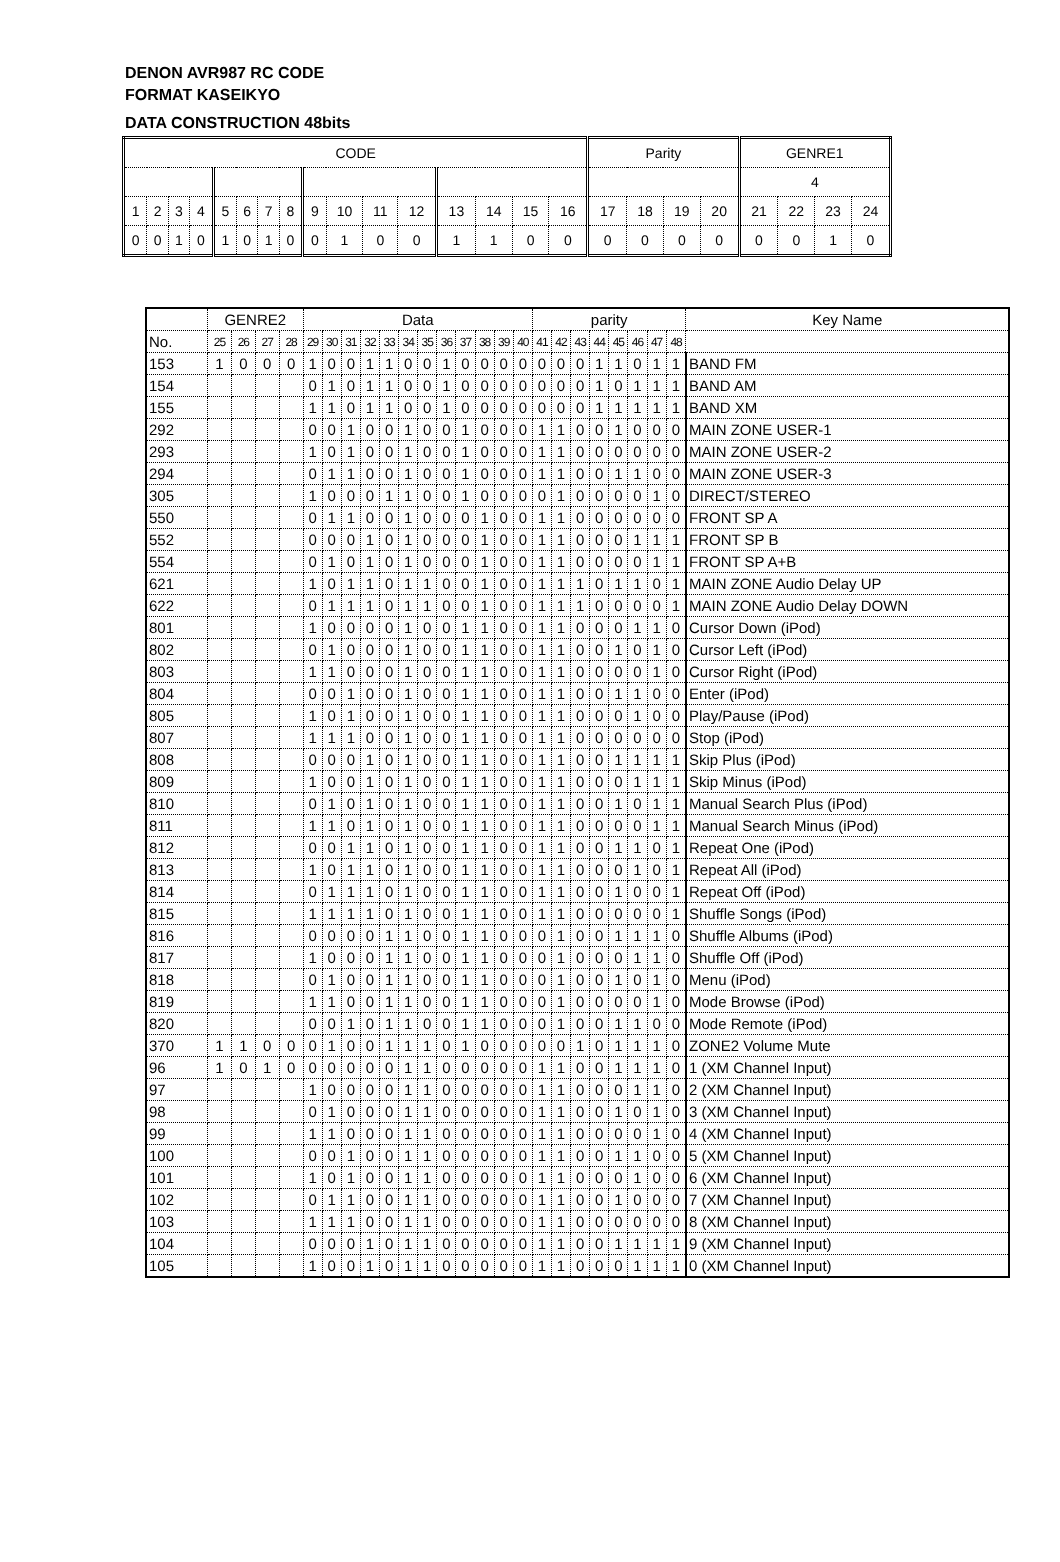DENON AVR987 RC CODE
FORMAT KASEIKYO
DATA CONSTRUCTION 48bits
| CODE | | | | | | | | | | | | | | | | Parity | | | | GENRE1 | | | |
| | | | | | | | | | | | | | | | | | | | | 4 | | | |
| 1 | 2 | 3 | 4 | 5 | 6 | 7 | 8 | 9 | 10 | 11 | 12 | 13 | 14 | 15 | 16 | 17 | 18 | 19 | 20 | 21 | 22 | 23 | 24 |
| 0 | 0 | 1 | 0 | 1 | 0 | 1 | 0 | 0 | 1 | 0 | 0 | 1 | 1 | 0 | 0 | 0 | 0 | 0 | 0 | 0 | 0 | 1 | 0 |
| | GENRE2 | | | | Data | | | | | | | | | | | | parity | | | | | | | | Key Name |
| --- | --- | --- | --- | --- | --- | --- | --- | --- | --- | --- | --- | --- | --- | --- | --- | --- | --- | --- | --- | --- | --- | --- | --- | --- | --- |
| No. | 25 | 26 | 27 | 28 | 29 | 30 | 31 | 32 | 33 | 34 | 35 | 36 | 37 | 38 | 39 | 40 | 41 | 42 | 43 | 44 | 45 | 46 | 47 | 48 | |
| 153 | 1 | 0 | 0 | 0 | 1 | 0 | 0 | 1 | 1 | 0 | 0 | 1 | 0 | 0 | 0 | 0 | 0 | 0 | 0 | 1 | 1 | 0 | 1 | 1 | BAND FM |
| 154 | | | | | 0 | 1 | 0 | 1 | 1 | 0 | 0 | 1 | 0 | 0 | 0 | 0 | 0 | 0 | 0 | 1 | 0 | 1 | 1 | 1 | BAND AM |
| 155 | | | | | 1 | 1 | 0 | 1 | 1 | 0 | 0 | 1 | 0 | 0 | 0 | 0 | 0 | 0 | 0 | 1 | 1 | 1 | 1 | 1 | BAND XM |
| 292 | | | | | 0 | 0 | 1 | 0 | 0 | 1 | 0 | 0 | 1 | 0 | 0 | 0 | 1 | 1 | 0 | 0 | 1 | 0 | 0 | 0 | MAIN ZONE USER-1 |
| 293 | | | | | 1 | 0 | 1 | 0 | 0 | 1 | 0 | 0 | 1 | 0 | 0 | 0 | 1 | 1 | 0 | 0 | 0 | 0 | 0 | 0 | MAIN ZONE USER-2 |
| 294 | | | | | 0 | 1 | 1 | 0 | 0 | 1 | 0 | 0 | 1 | 0 | 0 | 0 | 1 | 1 | 0 | 0 | 1 | 1 | 0 | 0 | MAIN ZONE USER-3 |
| 305 | | | | | 1 | 0 | 0 | 0 | 1 | 1 | 0 | 0 | 1 | 0 | 0 | 0 | 0 | 1 | 0 | 0 | 0 | 0 | 1 | 0 | DIRECT/STEREO |
| 550 | | | | | 0 | 1 | 1 | 0 | 0 | 1 | 0 | 0 | 0 | 1 | 0 | 0 | 1 | 1 | 0 | 0 | 0 | 0 | 0 | 0 | FRONT SP A |
| 552 | | | | | 0 | 0 | 0 | 1 | 0 | 1 | 0 | 0 | 0 | 1 | 0 | 0 | 1 | 1 | 0 | 0 | 0 | 1 | 1 | 1 | FRONT SP B |
| 554 | | | | | 0 | 1 | 0 | 1 | 0 | 1 | 0 | 0 | 0 | 1 | 0 | 0 | 1 | 1 | 0 | 0 | 0 | 0 | 1 | 1 | FRONT SP A+B |
| 621 | | | | | 1 | 0 | 1 | 1 | 0 | 1 | 1 | 0 | 0 | 1 | 0 | 0 | 1 | 1 | 1 | 0 | 1 | 1 | 0 | 1 | MAIN ZONE Audio Delay UP |
| 622 | | | | | 0 | 1 | 1 | 1 | 0 | 1 | 1 | 0 | 0 | 1 | 0 | 0 | 1 | 1 | 1 | 0 | 0 | 0 | 0 | 1 | MAIN ZONE Audio Delay DOWN |
| 801 | | | | | 1 | 0 | 0 | 0 | 0 | 1 | 0 | 0 | 1 | 1 | 0 | 0 | 1 | 1 | 0 | 0 | 0 | 1 | 1 | 0 | Cursor Down (iPod) |
| 802 | | | | | 0 | 1 | 0 | 0 | 0 | 1 | 0 | 0 | 1 | 1 | 0 | 0 | 1 | 1 | 0 | 0 | 1 | 0 | 1 | 0 | Cursor Left (iPod) |
| 803 | | | | | 1 | 1 | 0 | 0 | 0 | 1 | 0 | 0 | 1 | 1 | 0 | 0 | 1 | 1 | 0 | 0 | 0 | 0 | 1 | 0 | Cursor Right (iPod) |
| 804 | | | | | 0 | 0 | 1 | 0 | 0 | 1 | 0 | 0 | 1 | 1 | 0 | 0 | 1 | 1 | 0 | 0 | 1 | 1 | 0 | 0 | Enter (iPod) |
| 805 | | | | | 1 | 0 | 1 | 0 | 0 | 1 | 0 | 0 | 1 | 1 | 0 | 0 | 1 | 1 | 0 | 0 | 0 | 1 | 0 | 0 | Play/Pause (iPod) |
| 807 | | | | | 1 | 1 | 1 | 0 | 0 | 1 | 0 | 0 | 1 | 1 | 0 | 0 | 1 | 1 | 0 | 0 | 0 | 0 | 0 | 0 | Stop (iPod) |
| 808 | | | | | 0 | 0 | 0 | 1 | 0 | 1 | 0 | 0 | 1 | 1 | 0 | 0 | 1 | 1 | 0 | 0 | 1 | 1 | 1 | 1 | Skip Plus (iPod) |
| 809 | | | | | 1 | 0 | 0 | 1 | 0 | 1 | 0 | 0 | 1 | 1 | 0 | 0 | 1 | 1 | 0 | 0 | 0 | 1 | 1 | 1 | Skip Minus (iPod) |
| 810 | | | | | 0 | 1 | 0 | 1 | 0 | 1 | 0 | 0 | 1 | 1 | 0 | 0 | 1 | 1 | 0 | 0 | 1 | 0 | 1 | 1 | Manual Search Plus (iPod) |
| 811 | | | | | 1 | 1 | 0 | 1 | 0 | 1 | 0 | 0 | 1 | 1 | 0 | 0 | 1 | 1 | 0 | 0 | 0 | 0 | 1 | 1 | Manual Search Minus (iPod) |
| 812 | | | | | 0 | 0 | 1 | 1 | 0 | 1 | 0 | 0 | 1 | 1 | 0 | 0 | 1 | 1 | 0 | 0 | 1 | 1 | 0 | 1 | Repeat One (iPod) |
| 813 | | | | | 1 | 0 | 1 | 1 | 0 | 1 | 0 | 0 | 1 | 1 | 0 | 0 | 1 | 1 | 0 | 0 | 0 | 1 | 0 | 1 | Repeat All (iPod) |
| 814 | | | | | 0 | 1 | 1 | 1 | 0 | 1 | 0 | 0 | 1 | 1 | 0 | 0 | 1 | 1 | 0 | 0 | 1 | 0 | 0 | 1 | Repeat Off (iPod) |
| 815 | | | | | 1 | 1 | 1 | 1 | 0 | 1 | 0 | 0 | 1 | 1 | 0 | 0 | 1 | 1 | 0 | 0 | 0 | 0 | 0 | 1 | Shuffle Songs (iPod) |
| 816 | | | | | 0 | 0 | 0 | 0 | 1 | 1 | 0 | 0 | 1 | 1 | 0 | 0 | 0 | 1 | 0 | 0 | 1 | 1 | 1 | 0 | Shuffle Albums (iPod) |
| 817 | | | | | 1 | 0 | 0 | 0 | 1 | 1 | 0 | 0 | 1 | 1 | 0 | 0 | 0 | 1 | 0 | 0 | 0 | 1 | 1 | 0 | Shuffle Off (iPod) |
| 818 | | | | | 0 | 1 | 0 | 0 | 1 | 1 | 0 | 0 | 1 | 1 | 0 | 0 | 0 | 1 | 0 | 0 | 1 | 0 | 1 | 0 | Menu (iPod) |
| 819 | | | | | 1 | 1 | 0 | 0 | 1 | 1 | 0 | 0 | 1 | 1 | 0 | 0 | 0 | 1 | 0 | 0 | 0 | 0 | 1 | 0 | Mode Browse (iPod) |
| 820 | | | | | 0 | 0 | 1 | 0 | 1 | 1 | 0 | 0 | 1 | 1 | 0 | 0 | 0 | 1 | 0 | 0 | 1 | 1 | 0 | 0 | Mode Remote (iPod) |
| 370 | 1 | 1 | 0 | 0 | 0 | 1 | 0 | 0 | 1 | 1 | 1 | 0 | 1 | 0 | 0 | 0 | 0 | 0 | 1 | 0 | 1 | 1 | 1 | 0 | ZONE2 Volume Mute |
| 96 | 1 | 0 | 1 | 0 | 0 | 0 | 0 | 0 | 0 | 1 | 1 | 0 | 0 | 0 | 0 | 0 | 1 | 1 | 0 | 0 | 1 | 1 | 1 | 0 | 1 (XM Channel Input) |
| 97 | | | | | 1 | 0 | 0 | 0 | 0 | 1 | 1 | 0 | 0 | 0 | 0 | 0 | 1 | 1 | 0 | 0 | 0 | 1 | 1 | 0 | 2 (XM Channel Input) |
| 98 | | | | | 0 | 1 | 0 | 0 | 0 | 1 | 1 | 0 | 0 | 0 | 0 | 0 | 1 | 1 | 0 | 0 | 1 | 0 | 1 | 0 | 3 (XM Channel Input) |
| 99 | | | | | 1 | 1 | 0 | 0 | 0 | 1 | 1 | 0 | 0 | 0 | 0 | 0 | 1 | 1 | 0 | 0 | 0 | 0 | 1 | 0 | 4 (XM Channel Input) |
| 100 | | | | | 0 | 0 | 1 | 0 | 0 | 1 | 1 | 0 | 0 | 0 | 0 | 0 | 1 | 1 | 0 | 0 | 1 | 1 | 0 | 0 | 5 (XM Channel Input) |
| 101 | | | | | 1 | 0 | 1 | 0 | 0 | 1 | 1 | 0 | 0 | 0 | 0 | 0 | 1 | 1 | 0 | 0 | 0 | 1 | 0 | 0 | 6 (XM Channel Input) |
| 102 | | | | | 0 | 1 | 1 | 0 | 0 | 1 | 1 | 0 | 0 | 0 | 0 | 0 | 1 | 1 | 0 | 0 | 1 | 0 | 0 | 0 | 7 (XM Channel Input) |
| 103 | | | | | 1 | 1 | 1 | 0 | 0 | 1 | 1 | 0 | 0 | 0 | 0 | 0 | 1 | 1 | 0 | 0 | 0 | 0 | 0 | 0 | 8 (XM Channel Input) |
| 104 | | | | | 0 | 0 | 0 | 1 | 0 | 1 | 1 | 0 | 0 | 0 | 0 | 0 | 1 | 1 | 0 | 0 | 1 | 1 | 1 | 1 | 9 (XM Channel Input) |
| 105 | | | | | 1 | 0 | 0 | 1 | 0 | 1 | 1 | 0 | 0 | 0 | 0 | 0 | 1 | 1 | 0 | 0 | 0 | 1 | 1 | 1 | 0 (XM Channel Input) |